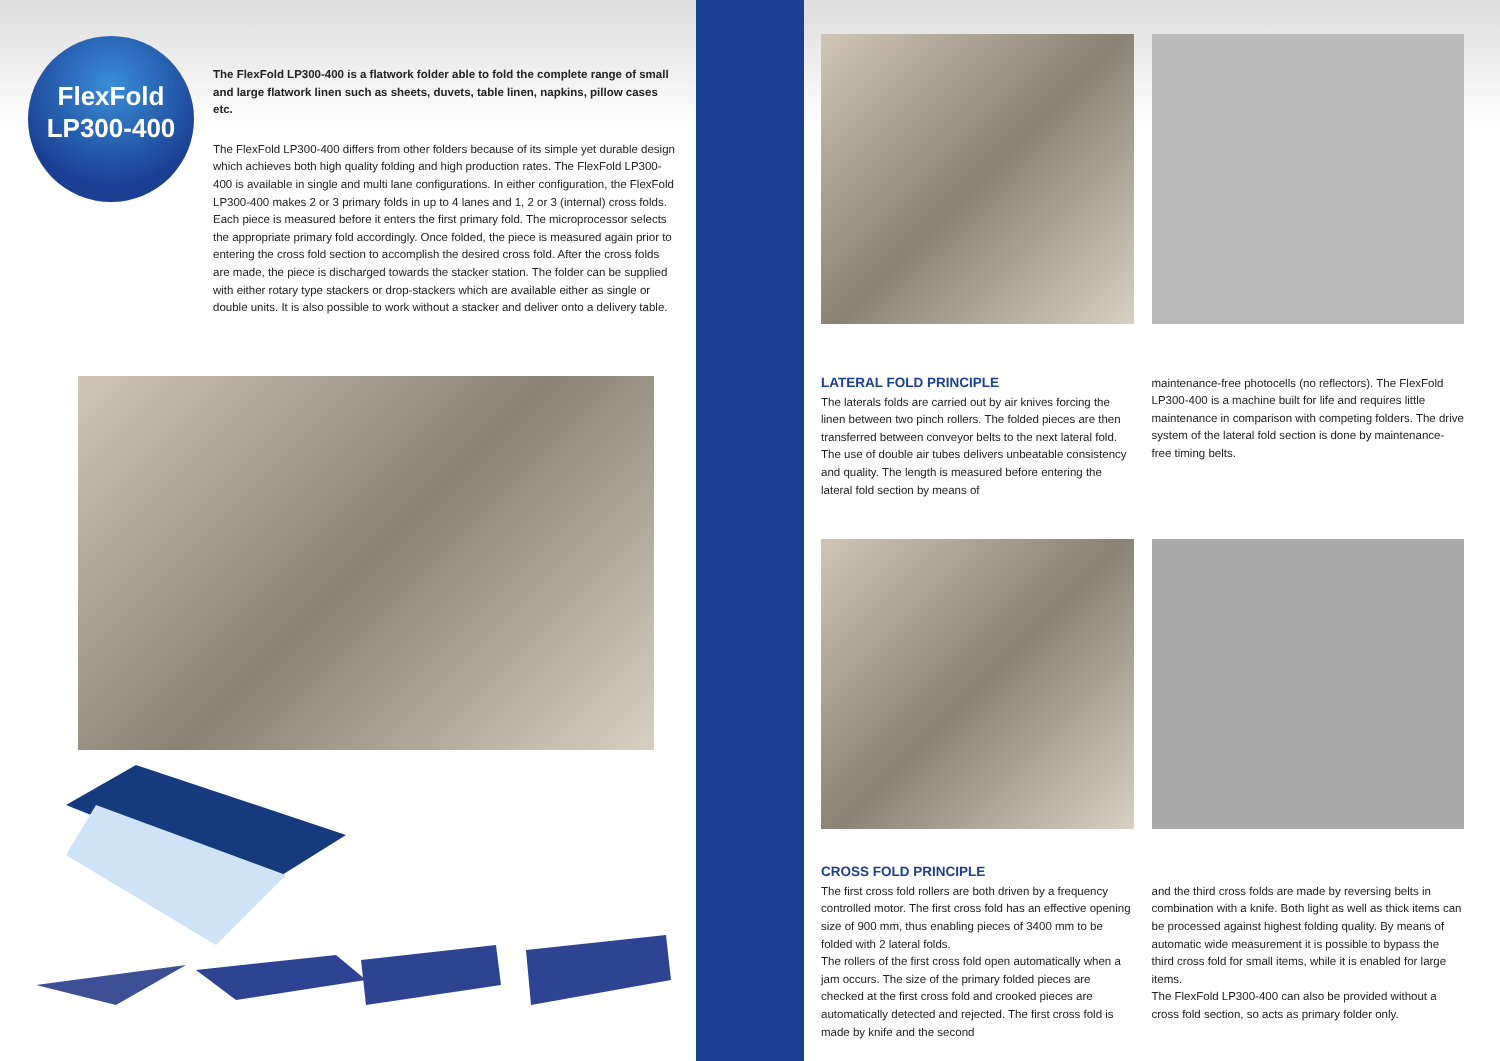FlexFold
LP300-400
The FlexFold LP300-400 is a flatwork folder able to fold the complete range of small and large flatwork linen such as sheets, duvets, table linen, napkins, pillow cases etc.
The FlexFold LP300-400 differs from other folders because of its simple yet durable design which achieves both high quality folding and high production rates. The FlexFold LP300-400 is available in single and multi lane configurations. In either configuration, the FlexFold LP300-400 makes 2 or 3 primary folds in up to 4 lanes and 1, 2 or 3 (internal) cross folds. Each piece is measured before it enters the first primary fold. The microprocessor selects the appropriate primary fold accordingly. Once folded, the piece is measured again prior to entering the cross fold section to accomplish the desired cross fold. After the cross folds are made, the piece is discharged towards the stacker station. The folder can be supplied with either rotary type stackers or drop-stackers which are available either as single or double units. It is also possible to work without a stacker and deliver onto a delivery table.
LATERAL FOLD PRINCIPLE
The laterals folds are carried out by air knives forcing the linen between two pinch rollers. The folded pieces are then transferred between conveyor belts to the next lateral fold. The use of double air tubes delivers unbeatable consistency and quality. The length is measured before entering the lateral fold section by means of
maintenance-free photocells (no reflectors). The FlexFold LP300-400 is a machine built for life and requires little maintenance in comparison with competing folders. The drive system of the lateral fold section is done by maintenance-free timing belts.
CROSS FOLD PRINCIPLE
The first cross fold rollers are both driven by a frequency controlled motor. The first cross fold has an effective opening size of 900 mm, thus enabling pieces of 3400 mm to be folded with 2 lateral folds.
The rollers of the first cross fold open automatically when a jam occurs. The size of the primary folded pieces are checked at the first cross fold and crooked pieces are automatically detected and rejected. The first cross fold is made by knife and the second
and the third cross folds are made by reversing belts in combination with a knife. Both light as well as thick items can be processed against highest folding quality. By means of automatic wide measurement it is possible to bypass the third cross fold for small items, while it is enabled for large items.
The FlexFold LP300-400 can also be provided without a cross fold section, so acts as primary folder only.